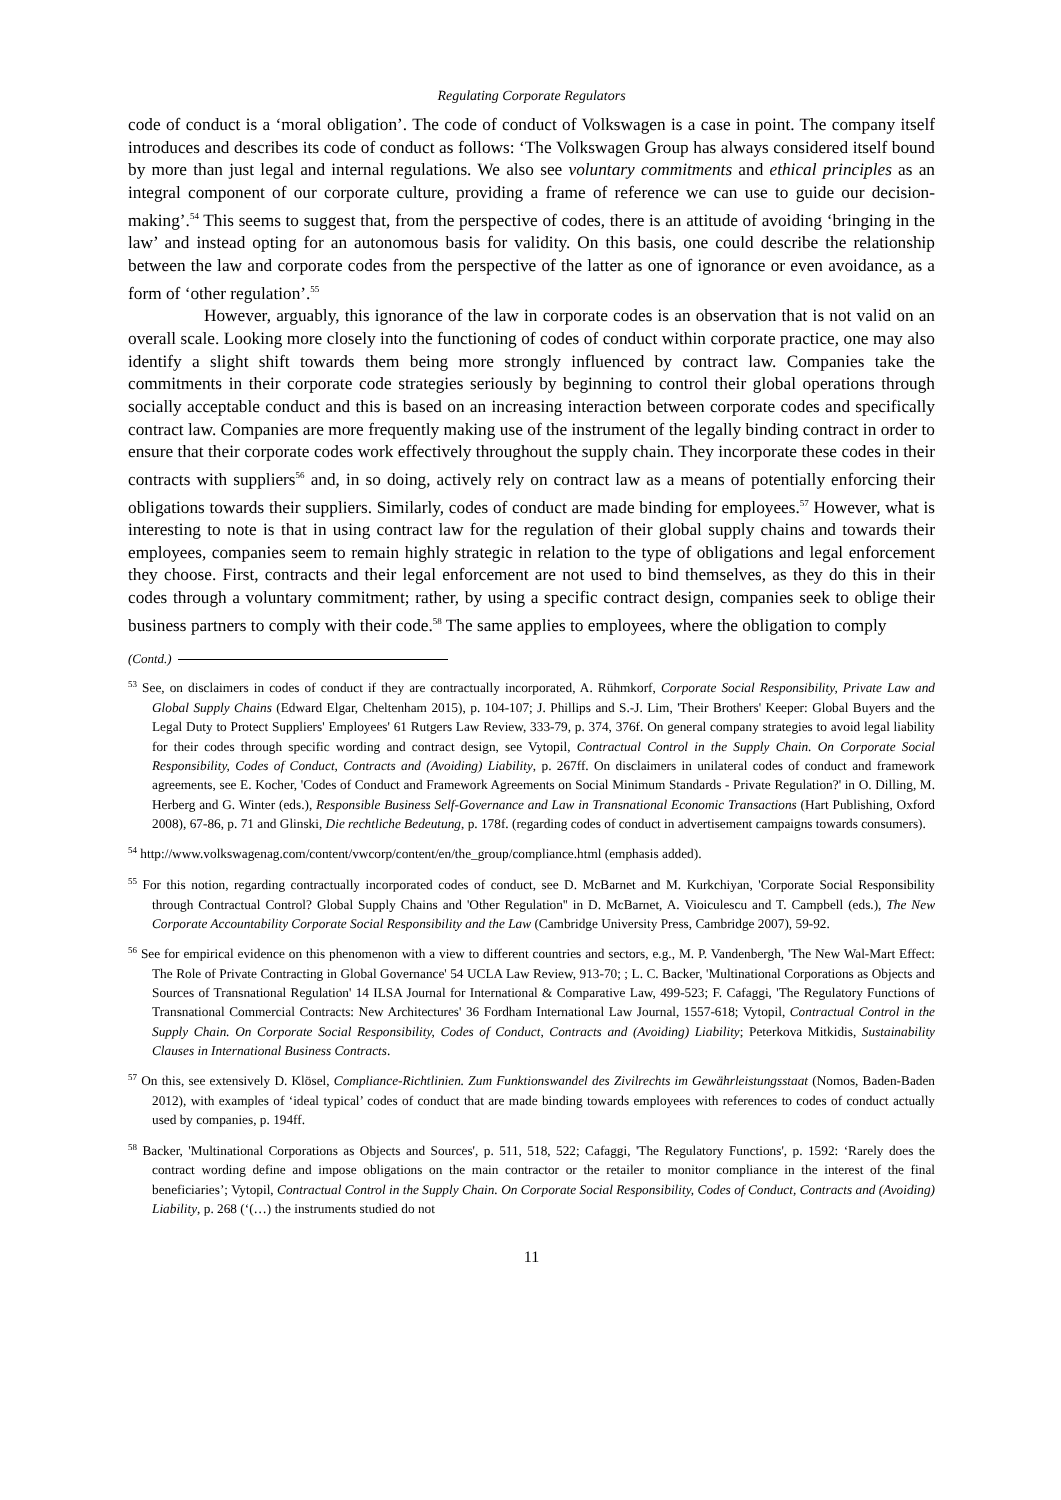Regulating Corporate Regulators
code of conduct is a ‘moral obligation’. The code of conduct of Volkswagen is a case in point. The company itself introduces and describes its code of conduct as follows: ‘The Volkswagen Group has always considered itself bound by more than just legal and internal regulations. We also see voluntary commitments and ethical principles as an integral component of our corporate culture, providing a frame of reference we can use to guide our decision-making’.<sup>54</sup> This seems to suggest that, from the perspective of codes, there is an attitude of avoiding ‘bringing in the law’ and instead opting for an autonomous basis for validity. On this basis, one could describe the relationship between the law and corporate codes from the perspective of the latter as one of ignorance or even avoidance, as a form of ‘other regulation’.<sup>55</sup>
However, arguably, this ignorance of the law in corporate codes is an observation that is not valid on an overall scale. Looking more closely into the functioning of codes of conduct within corporate practice, one may also identify a slight shift towards them being more strongly influenced by contract law. Companies take the commitments in their corporate code strategies seriously by beginning to control their global operations through socially acceptable conduct and this is based on an increasing interaction between corporate codes and specifically contract law. Companies are more frequently making use of the instrument of the legally binding contract in order to ensure that their corporate codes work effectively throughout the supply chain. They incorporate these codes in their contracts with suppliers<sup>56</sup> and, in so doing, actively rely on contract law as a means of potentially enforcing their obligations towards their suppliers. Similarly, codes of conduct are made binding for employees.<sup>57</sup> However, what is interesting to note is that in using contract law for the regulation of their global supply chains and towards their employees, companies seem to remain highly strategic in relation to the type of obligations and legal enforcement they choose. First, contracts and their legal enforcement are not used to bind themselves, as they do this in their codes through a voluntary commitment; rather, by using a specific contract design, companies seek to oblige their business partners to comply with their code.<sup>58</sup> The same applies to employees, where the obligation to comply
(Contd.)
<sup>53</sup> See, on disclaimers in codes of conduct if they are contractually incorporated, A. Rühmkorf, Corporate Social Responsibility, Private Law and Global Supply Chains (Edward Elgar, Cheltenham 2015), p. 104-107; J. Phillips and S.-J. Lim, 'Their Brothers' Keeper: Global Buyers and the Legal Duty to Protect Suppliers' Employees' 61 Rutgers Law Review, 333-79, p. 374, 376f. On general company strategies to avoid legal liability for their codes through specific wording and contract design, see Vytopil, Contractual Control in the Supply Chain. On Corporate Social Responsibility, Codes of Conduct, Contracts and (Avoiding) Liability, p. 267ff. On disclaimers in unilateral codes of conduct and framework agreements, see E. Kocher, 'Codes of Conduct and Framework Agreements on Social Minimum Standards - Private Regulation?' in O. Dilling, M. Herberg and G. Winter (eds.), Responsible Business Self-Governance and Law in Transnational Economic Transactions (Hart Publishing, Oxford 2008), 67-86, p. 71 and Glinski, Die rechtliche Bedeutung, p. 178f. (regarding codes of conduct in advertisement campaigns towards consumers).
<sup>54</sup> http://www.volkswagenag.com/content/vwcorp/content/en/the_group/compliance.html (emphasis added).
<sup>55</sup> For this notion, regarding contractually incorporated codes of conduct, see D. McBarnet and M. Kurkchiyan, 'Corporate Social Responsibility through Contractual Control? Global Supply Chains and 'Other Regulation'' in D. McBarnet, A. Vioiculescu and T. Campbell (eds.), The New Corporate Accountability Corporate Social Responsibility and the Law (Cambridge University Press, Cambridge 2007), 59-92.
<sup>56</sup> See for empirical evidence on this phenomenon with a view to different countries and sectors, e.g., M. P. Vandenbergh, 'The New Wal-Mart Effect: The Role of Private Contracting in Global Governance' 54 UCLA Law Review, 913-70; ; L. C. Backer, 'Multinational Corporations as Objects and Sources of Transnational Regulation' 14 ILSA Journal for International & Comparative Law, 499-523; F. Cafaggi, 'The Regulatory Functions of Transnational Commercial Contracts: New Architectures' 36 Fordham International Law Journal, 1557-618; Vytopil, Contractual Control in the Supply Chain. On Corporate Social Responsibility, Codes of Conduct, Contracts and (Avoiding) Liability; Peterkova Mitkidis, Sustainability Clauses in International Business Contracts.
<sup>57</sup> On this, see extensively D. Klösel, Compliance-Richtlinien. Zum Funktionswandel des Zivilrechts im Gewährleistungsstaat (Nomos, Baden-Baden 2012), with examples of ‘ideal typical’ codes of conduct that are made binding towards employees with references to codes of conduct actually used by companies, p. 194ff.
<sup>58</sup> Backer, 'Multinational Corporations as Objects and Sources', p. 511, 518, 522; Cafaggi, 'The Regulatory Functions', p. 1592: ‘Rarely does the contract wording define and impose obligations on the main contractor or the retailer to monitor compliance in the interest of the final beneficiaries’; Vytopil, Contractual Control in the Supply Chain. On Corporate Social Responsibility, Codes of Conduct, Contracts and (Avoiding) Liability, p. 268 (‘(…) the instruments studied do not
11